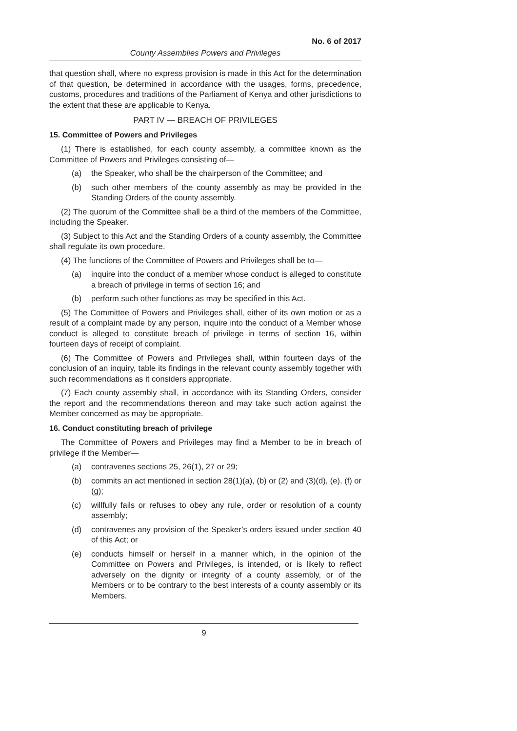No. 6 of 2017
County Assemblies Powers and Privileges
that question shall, where no express provision is made in this Act for the determination of that question, be determined in accordance with the usages, forms, precedence, customs, procedures and traditions of the Parliament of Kenya and other jurisdictions to the extent that these are applicable to Kenya.
PART IV — BREACH OF PRIVILEGES
15. Committee of Powers and Privileges
(1) There is established, for each county assembly, a committee known as the Committee of Powers and Privileges consisting of—
(a) the Speaker, who shall be the chairperson of the Committee; and
(b) such other members of the county assembly as may be provided in the Standing Orders of the county assembly.
(2) The quorum of the Committee shall be a third of the members of the Committee, including the Speaker.
(3) Subject to this Act and the Standing Orders of a county assembly, the Committee shall regulate its own procedure.
(4) The functions of the Committee of Powers and Privileges shall be to—
(a) inquire into the conduct of a member whose conduct is alleged to constitute a breach of privilege in terms of section 16; and
(b) perform such other functions as may be specified in this Act.
(5) The Committee of Powers and Privileges shall, either of its own motion or as a result of a complaint made by any person, inquire into the conduct of a Member whose conduct is alleged to constitute breach of privilege in terms of section 16, within fourteen days of receipt of complaint.
(6) The Committee of Powers and Privileges shall, within fourteen days of the conclusion of an inquiry, table its findings in the relevant county assembly together with such recommendations as it considers appropriate.
(7) Each county assembly shall, in accordance with its Standing Orders, consider the report and the recommendations thereon and may take such action against the Member concerned as may be appropriate.
16. Conduct constituting breach of privilege
The Committee of Powers and Privileges may find a Member to be in breach of privilege if the Member—
(a) contravenes sections 25, 26(1), 27 or 29;
(b) commits an act mentioned in section 28(1)(a), (b) or (2) and (3)(d), (e), (f) or (g);
(c) willfully fails or refuses to obey any rule, order or resolution of a county assembly;
(d) contravenes any provision of the Speaker’s orders issued under section 40 of this Act; or
(e) conducts himself or herself in a manner which, in the opinion of the Committee on Powers and Privileges, is intended, or is likely to reflect adversely on the dignity or integrity of a county assembly, or of the Members or to be contrary to the best interests of a county assembly or its Members.
9